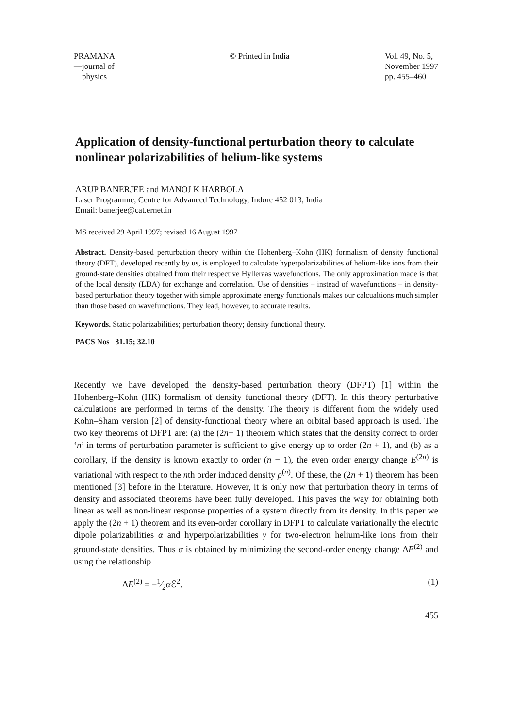PRAMANA
—journal of
physics
© Printed in India Vol. 49, No. 5,
November 1997
pp. 455–460
Application of density-functional perturbation theory to calculate nonlinear polarizabilities of helium-like systems
ARUP BANERJEE and MANOJ K HARBOLA
Laser Programme, Centre for Advanced Technology, Indore 452 013, India
Email: banerjee@cat.ernet.in
MS received 29 April 1997; revised 16 August 1997
Abstract. Density-based perturbation theory within the Hohenberg–Kohn (HK) formalism of density functional theory (DFT), developed recently by us, is employed to calculate hyperpolarizabilities of helium-like ions from their ground-state densities obtained from their respective Hylleraas wavefunctions. The only approximation made is that of the local density (LDA) for exchange and correlation. Use of densities – instead of wavefunctions – in density-based perturbation theory together with simple approximate energy functionals makes our calcualtions much simpler than those based on wavefunctions. They lead, however, to accurate results.
Keywords. Static polarizabilities; perturbation theory; density functional theory.
PACS Nos 31.15; 32.10
Recently we have developed the density-based perturbation theory (DFPT) [1] within the Hohenberg–Kohn (HK) formalism of density functional theory (DFT). In this theory perturbative calculations are performed in terms of the density. The theory is different from the widely used Kohn–Sham version [2] of density-functional theory where an orbital based approach is used. The two key theorems of DFPT are: (a) the (2n+ 1) theorem which states that the density correct to order ‘n’ in terms of perturbation parameter is sufficient to give energy up to order (2n + 1), and (b) as a corollary, if the density is known exactly to order (n − 1), the even order energy change E<sup>(2n)</sup> is variational with respect to the nth order induced density ρ<sup>(n)</sup>. Of these, the (2n + 1) theorem has been mentioned [3] before in the literature. However, it is only now that perturbation theory in terms of density and associated theorems have been fully developed. This paves the way for obtaining both linear as well as non-linear response properties of a system directly from its density. In this paper we apply the (2n + 1) theorem and its even-order corollary in DFPT to calculate variationally the electric dipole polarizabilities α and hyperpolarizabilities γ for two-electron helium-like ions from their ground-state densities. Thus α is obtained by minimizing the second-order energy change ΔE<sup>(2)</sup> and using the relationship
ΔE<sup>(2)</sup> = −1⁄2α ℰ<sup>2</sup>. (1)
455